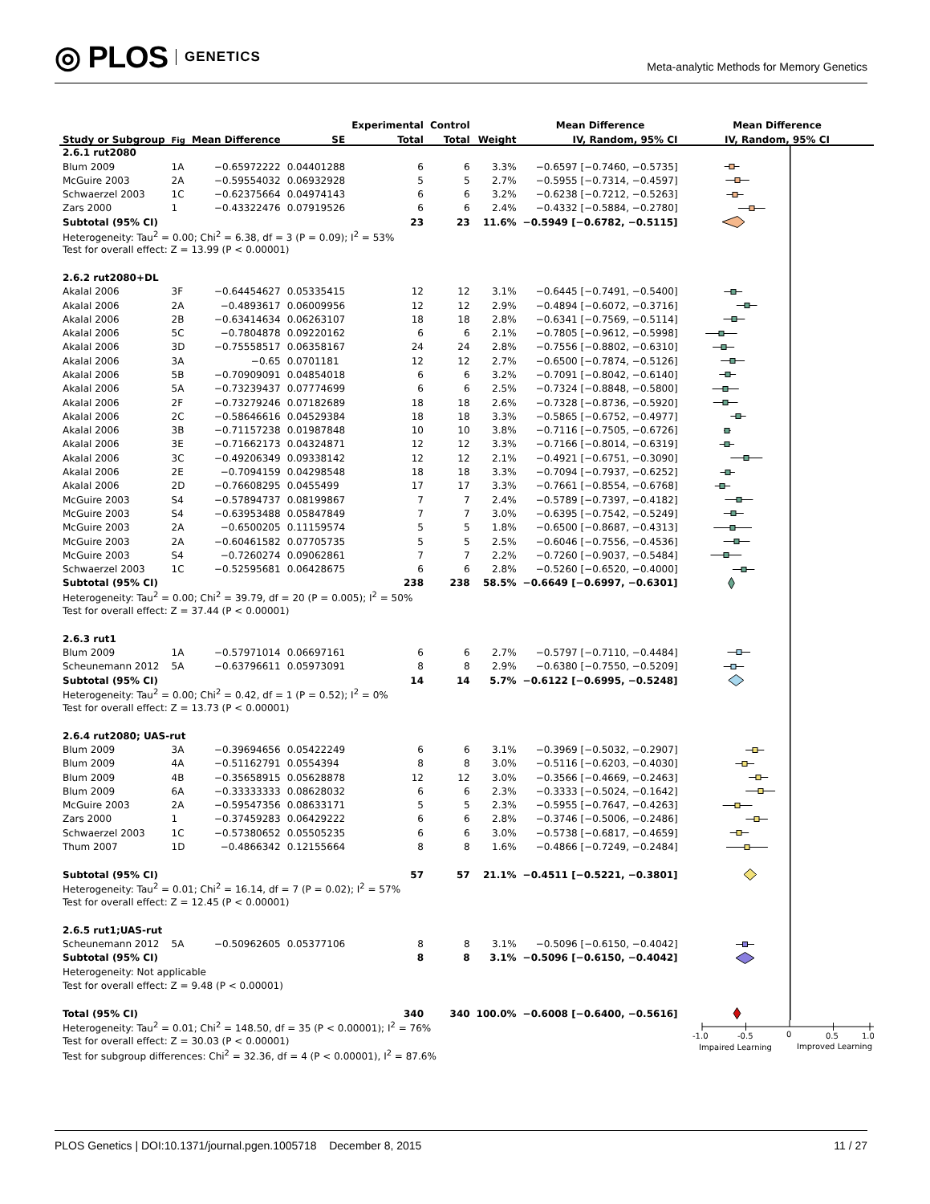◎ PLOS GENETICS
Meta-analytic Methods for Memory Genetics
| | | | | Experimental | Control | | Mean Difference | Mean Difference |
| --- | --- | --- | --- | --- | --- | --- | --- | --- |
| Study or Subgroup | Fig | Mean Difference | SE | Total | Total | Weight | IV, Random, 95% CI | IV, Random, 95% CI |
| 2.6.1 rut2080 | | | | | | | | |
| Blum 2009 | 1A | −0.65972222 | 0.04401288 | 6 | 6 | 3.3% | −0.6597 [−0.7460, −0.5735] | |
| McGuire 2003 | 2A | −0.59554032 | 0.06932928 | 5 | 5 | 2.7% | −0.5955 [−0.7314, −0.4597] | |
| Schwaerzel 2003 | 1C | −0.62375664 | 0.04974143 | 6 | 6 | 3.2% | −0.6238 [−0.7212, −0.5263] | |
| Zars 2000 | 1 | −0.43322476 | 0.07919526 | 6 | 6 | 2.4% | −0.4332 [−0.5884, −0.2780] | |
| Subtotal (95% CI) | | | | 23 | 23 | 11.6% | −0.5949 [−0.6782, −0.5115] | |
| Heterogeneity: Tau<sup>2</sup> = 0.00; Chi<sup>2</sup> = 6.38, df = 3 (P = 0.09); I<sup>2</sup> = 53% | | | | | | | | |
| Test for overall effect: Z = 13.99 (P < 0.00001) | | | | | | | | |
| 2.6.2 rut2080+DL | | | | | | | | |
| Akalal 2006 | 3F | −0.64454627 | 0.05335415 | 12 | 12 | 3.1% | −0.6445 [−0.7491, −0.5400] | |
| Akalal 2006 | 2A | −0.4893617 | 0.06009956 | 12 | 12 | 2.9% | −0.4894 [−0.6072, −0.3716] | |
| Akalal 2006 | 2B | −0.63414634 | 0.06263107 | 18 | 18 | 2.8% | −0.6341 [−0.7569, −0.5114] | |
| Akalal 2006 | 5C | −0.7804878 | 0.09220162 | 6 | 6 | 2.1% | −0.7805 [−0.9612, −0.5998] | |
| Akalal 2006 | 3D | −0.75558517 | 0.06358167 | 24 | 24 | 2.8% | −0.7556 [−0.8802, −0.6310] | |
| Akalal 2006 | 3A | −0.65 | 0.0701181 | 12 | 12 | 2.7% | −0.6500 [−0.7874, −0.5126] | |
| Akalal 2006 | 5B | −0.70909091 | 0.04854018 | 6 | 6 | 3.2% | −0.7091 [−0.8042, −0.6140] | |
| Akalal 2006 | 5A | −0.73239437 | 0.07774699 | 6 | 6 | 2.5% | −0.7324 [−0.8848, −0.5800] | |
| Akalal 2006 | 2F | −0.73279246 | 0.07182689 | 18 | 18 | 2.6% | −0.7328 [−0.8736, −0.5920] | |
| Akalal 2006 | 2C | −0.58646616 | 0.04529384 | 18 | 18 | 3.3% | −0.5865 [−0.6752, −0.4977] | |
| Akalal 2006 | 3B | −0.71157238 | 0.01987848 | 10 | 10 | 3.8% | −0.7116 [−0.7505, −0.6726] | |
| Akalal 2006 | 3E | −0.71662173 | 0.04324871 | 12 | 12 | 3.3% | −0.7166 [−0.8014, −0.6319] | |
| Akalal 2006 | 3C | −0.49206349 | 0.09338142 | 12 | 12 | 2.1% | −0.4921 [−0.6751, −0.3090] | |
| Akalal 2006 | 2E | −0.7094159 | 0.04298548 | 18 | 18 | 3.3% | −0.7094 [−0.7937, −0.6252] | |
| Akalal 2006 | 2D | −0.76608295 | 0.0455499 | 17 | 17 | 3.3% | −0.7661 [−0.8554, −0.6768] | |
| McGuire 2003 | S4 | −0.57894737 | 0.08199867 | 7 | 7 | 2.4% | −0.5789 [−0.7397, −0.4182] | |
| McGuire 2003 | S4 | −0.63953488 | 0.05847849 | 7 | 7 | 3.0% | −0.6395 [−0.7542, −0.5249] | |
| McGuire 2003 | 2A | −0.6500205 | 0.11159574 | 5 | 5 | 1.8% | −0.6500 [−0.8687, −0.4313] | |
| McGuire 2003 | 2A | −0.60461582 | 0.07705735 | 5 | 5 | 2.5% | −0.6046 [−0.7556, −0.4536] | |
| McGuire 2003 | S4 | −0.7260274 | 0.09062861 | 7 | 7 | 2.2% | −0.7260 [−0.9037, −0.5484] | |
| Schwaerzel 2003 | 1C | −0.52595681 | 0.06428675 | 6 | 6 | 2.8% | −0.5260 [−0.6520, −0.4000] | |
| Subtotal (95% CI) | | | | 238 | 238 | 58.5% | −0.6649 [−0.6997, −0.6301] | |
| Heterogeneity: Tau<sup>2</sup> = 0.00; Chi<sup>2</sup> = 39.79, df = 20 (P = 0.005); I<sup>2</sup> = 50% | | | | | | | | |
| Test for overall effect: Z = 37.44 (P < 0.00001) | | | | | | | | |
| 2.6.3 rut1 | | | | | | | | |
| Blum 2009 | 1A | −0.57971014 | 0.06697161 | 6 | 6 | 2.7% | −0.5797 [−0.7110, −0.4484] | |
| Scheunemann 2012 | 5A | −0.63796611 | 0.05973091 | 8 | 8 | 2.9% | −0.6380 [−0.7550, −0.5209] | |
| Subtotal (95% CI) | | | | 14 | 14 | 5.7% | −0.6122 [−0.6995, −0.5248] | |
| Heterogeneity: Tau<sup>2</sup> = 0.00; Chi<sup>2</sup> = 0.42, df = 1 (P = 0.52); I<sup>2</sup> = 0% | | | | | | | | |
| Test for overall effect: Z = 13.73 (P < 0.00001) | | | | | | | | |
| 2.6.4 rut2080; UAS-rut | | | | | | | | |
| Blum 2009 | 3A | −0.39694656 | 0.05422249 | 6 | 6 | 3.1% | −0.3969 [−0.5032, −0.2907] | |
| Blum 2009 | 4A | −0.51162791 | 0.0554394 | 8 | 8 | 3.0% | −0.5116 [−0.6203, −0.4030] | |
| Blum 2009 | 4B | −0.35658915 | 0.05628878 | 12 | 12 | 3.0% | −0.3566 [−0.4669, −0.2463] | |
| Blum 2009 | 6A | −0.33333333 | 0.08628032 | 6 | 6 | 2.3% | −0.3333 [−0.5024, −0.1642] | |
| McGuire 2003 | 2A | −0.59547356 | 0.08633171 | 5 | 5 | 2.3% | −0.5955 [−0.7647, −0.4263] | |
| Zars 2000 | 1 | −0.37459283 | 0.06429222 | 6 | 6 | 2.8% | −0.3746 [−0.5006, −0.2486] | |
| Schwaerzel 2003 | 1C | −0.57380652 | 0.05505235 | 6 | 6 | 3.0% | −0.5738 [−0.6817, −0.4659] | |
| Thum 2007 | 1D | −0.4866342 | 0.12155664 | 8 | 8 | 1.6% | −0.4866 [−0.7249, −0.2484] | |
| Subtotal (95% CI) | | | | 57 | 57 | 21.1% | −0.4511 [−0.5221, −0.3801] | |
| Heterogeneity: Tau<sup>2</sup> = 0.01; Chi<sup>2</sup> = 16.14, df = 7 (P = 0.02); I<sup>2</sup> = 57% | | | | | | | | |
| Test for overall effect: Z = 12.45 (P < 0.00001) | | | | | | | | |
| 2.6.5 rut1;UAS-rut | | | | | | | | |
| Scheunemann 2012 | 5A | −0.50962605 | 0.05377106 | 8 | 8 | 3.1% | −0.5096 [−0.6150, −0.4042] | |
| Subtotal (95% CI) | | | | 8 | 8 | 3.1% | −0.5096 [−0.6150, −0.4042] | |
| Heterogeneity: Not applicable | | | | | | | | |
| Test for overall effect: Z = 9.48 (P < 0.00001) | | | | | | | | |
| Total (95% CI) | | | | 340 | 340 | 100.0% | −0.6008 [−0.6400, −0.5616] | |
| Heterogeneity: Tau<sup>2</sup> = 0.01; Chi<sup>2</sup> = 148.50, df = 35 (P < 0.00001); I<sup>2</sup> = 76% | | | | | | | | -1.0 -0.5 0 0.5 1.0 Impaired Learning Improved Learning |
| Test for overall effect: Z = 30.03 (P < 0.00001) | | | | | | | | |
| Test for subgroup differences: Chi<sup>2</sup> = 32.36, df = 4 (P < 0.00001), I<sup>2</sup> = 87.6% | | | | | | | | |
PLOS Genetics | DOI:10.1371/journal.pgen.1005718 December 8, 2015
11 / 27